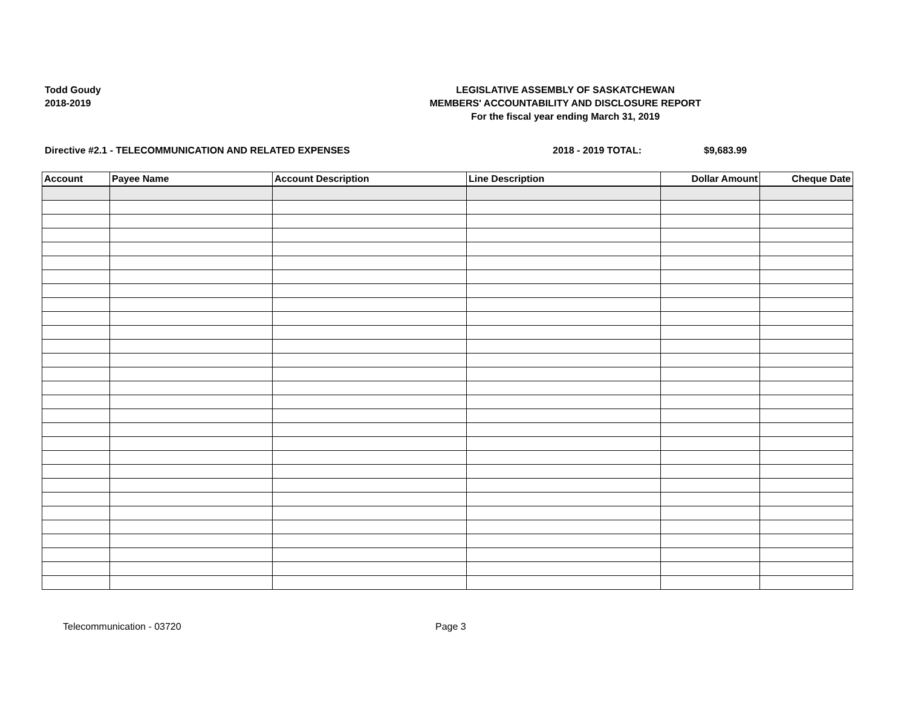Todd Goudy
2018-2019
LEGISLATIVE ASSEMBLY OF SASKATCHEWAN
MEMBERS' ACCOUNTABILITY AND DISCLOSURE REPORT
For the fiscal year ending March 31, 2019
Directive #2.1 - TELECOMMUNICATION AND RELATED EXPENSES 2018 - 2019 TOTAL: $9,683.99
| Account | Payee Name | Account Description | Line Description | Dollar Amount | Cheque Date |
| --- | --- | --- | --- | --- | --- |
Telecommunication - 03720 Page 3